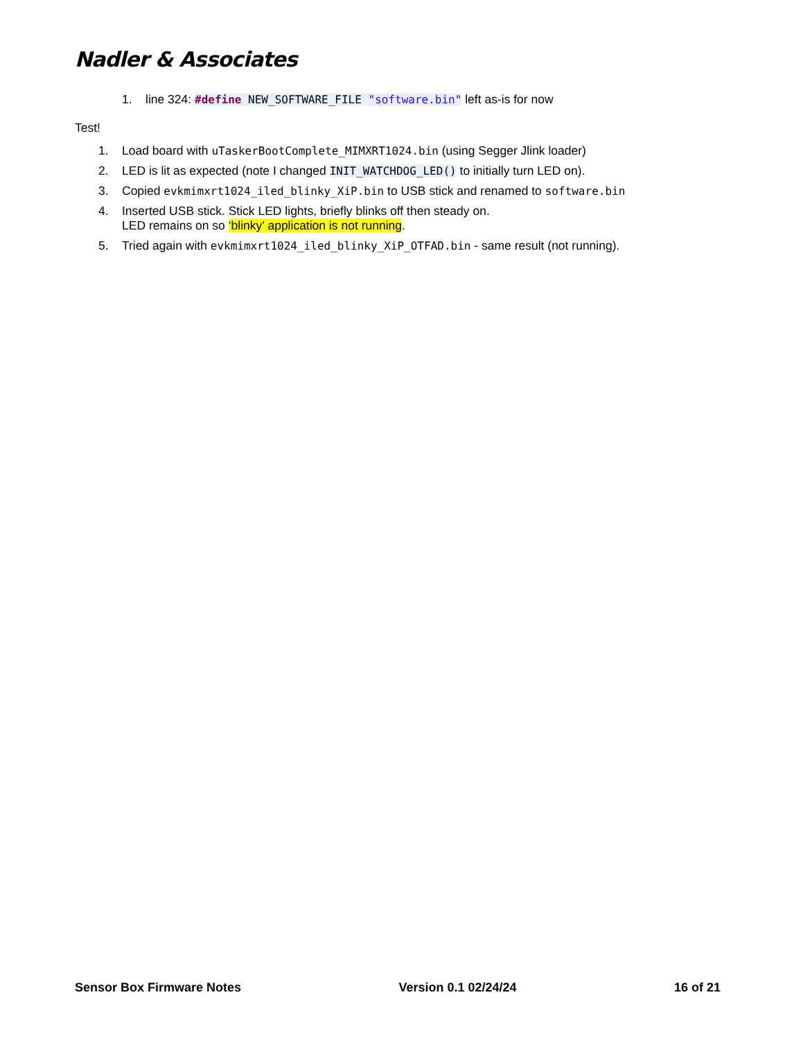Nadler & Associates
1. line 324: #define NEW_SOFTWARE_FILE "software.bin" left as-is for now
Test!
1. Load board with uTaskerBootComplete_MIMXRT1024.bin (using Segger Jlink loader)
2. LED is lit as expected (note I changed INIT_WATCHDOG_LED() to initially turn LED on).
3. Copied evkmimxrt1024_iled_blinky_XiP.bin to USB stick and renamed to software.bin
4. Inserted USB stick. Stick LED lights, briefly blinks off then steady on.
LED remains on so ‘blinky’ application is not running.
5. Tried again with evkmimxrt1024_iled_blinky_XiP_OTFAD.bin - same result (not running).
Sensor Box Firmware Notes Version 0.1 02/24/24 16 of 21